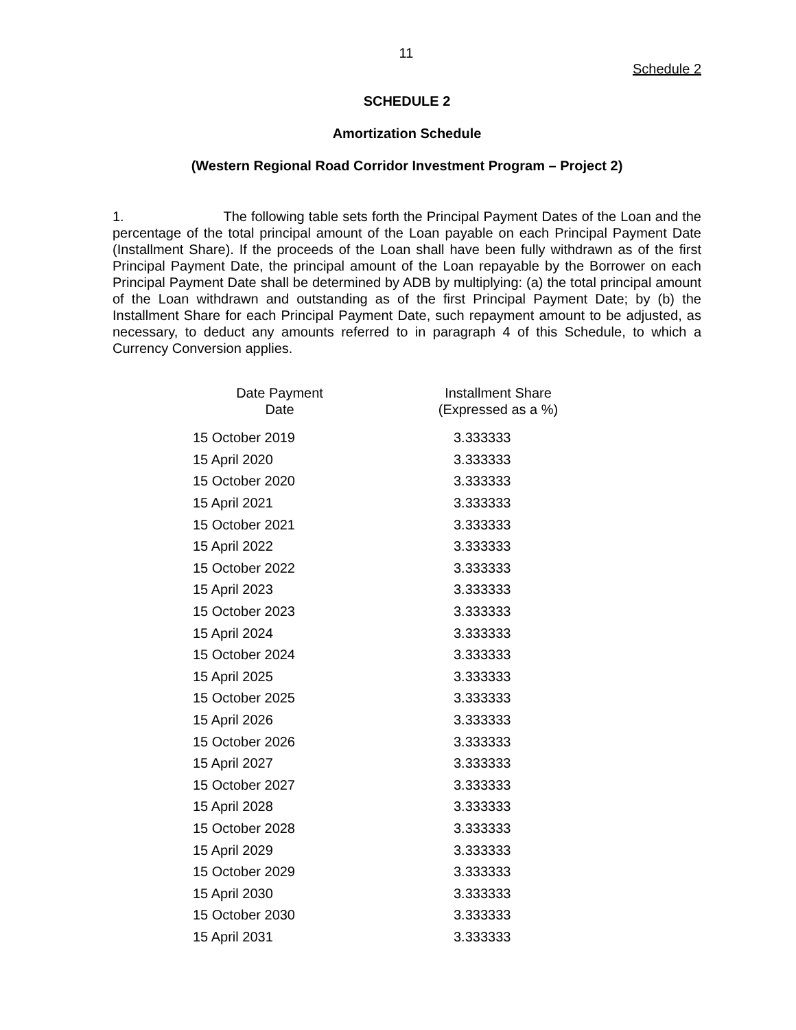11
Schedule 2
SCHEDULE 2
Amortization Schedule
(Western Regional Road Corridor Investment Program – Project 2)
1. The following table sets forth the Principal Payment Dates of the Loan and the percentage of the total principal amount of the Loan payable on each Principal Payment Date (Installment Share). If the proceeds of the Loan shall have been fully withdrawn as of the first Principal Payment Date, the principal amount of the Loan repayable by the Borrower on each Principal Payment Date shall be determined by ADB by multiplying: (a) the total principal amount of the Loan withdrawn and outstanding as of the first Principal Payment Date; by (b) the Installment Share for each Principal Payment Date, such repayment amount to be adjusted, as necessary, to deduct any amounts referred to in paragraph 4 of this Schedule, to which a Currency Conversion applies.
| Date Payment Date | Installment Share (Expressed as a %) |
| --- | --- |
| 15 October 2019 | 3.333333 |
| 15 April 2020 | 3.333333 |
| 15 October 2020 | 3.333333 |
| 15 April 2021 | 3.333333 |
| 15 October 2021 | 3.333333 |
| 15 April 2022 | 3.333333 |
| 15 October 2022 | 3.333333 |
| 15 April 2023 | 3.333333 |
| 15 October 2023 | 3.333333 |
| 15 April 2024 | 3.333333 |
| 15 October 2024 | 3.333333 |
| 15 April 2025 | 3.333333 |
| 15 October 2025 | 3.333333 |
| 15 April 2026 | 3.333333 |
| 15 October 2026 | 3.333333 |
| 15 April 2027 | 3.333333 |
| 15 October 2027 | 3.333333 |
| 15 April 2028 | 3.333333 |
| 15 October 2028 | 3.333333 |
| 15 April 2029 | 3.333333 |
| 15 October 2029 | 3.333333 |
| 15 April 2030 | 3.333333 |
| 15 October 2030 | 3.333333 |
| 15 April 2031 | 3.333333 |